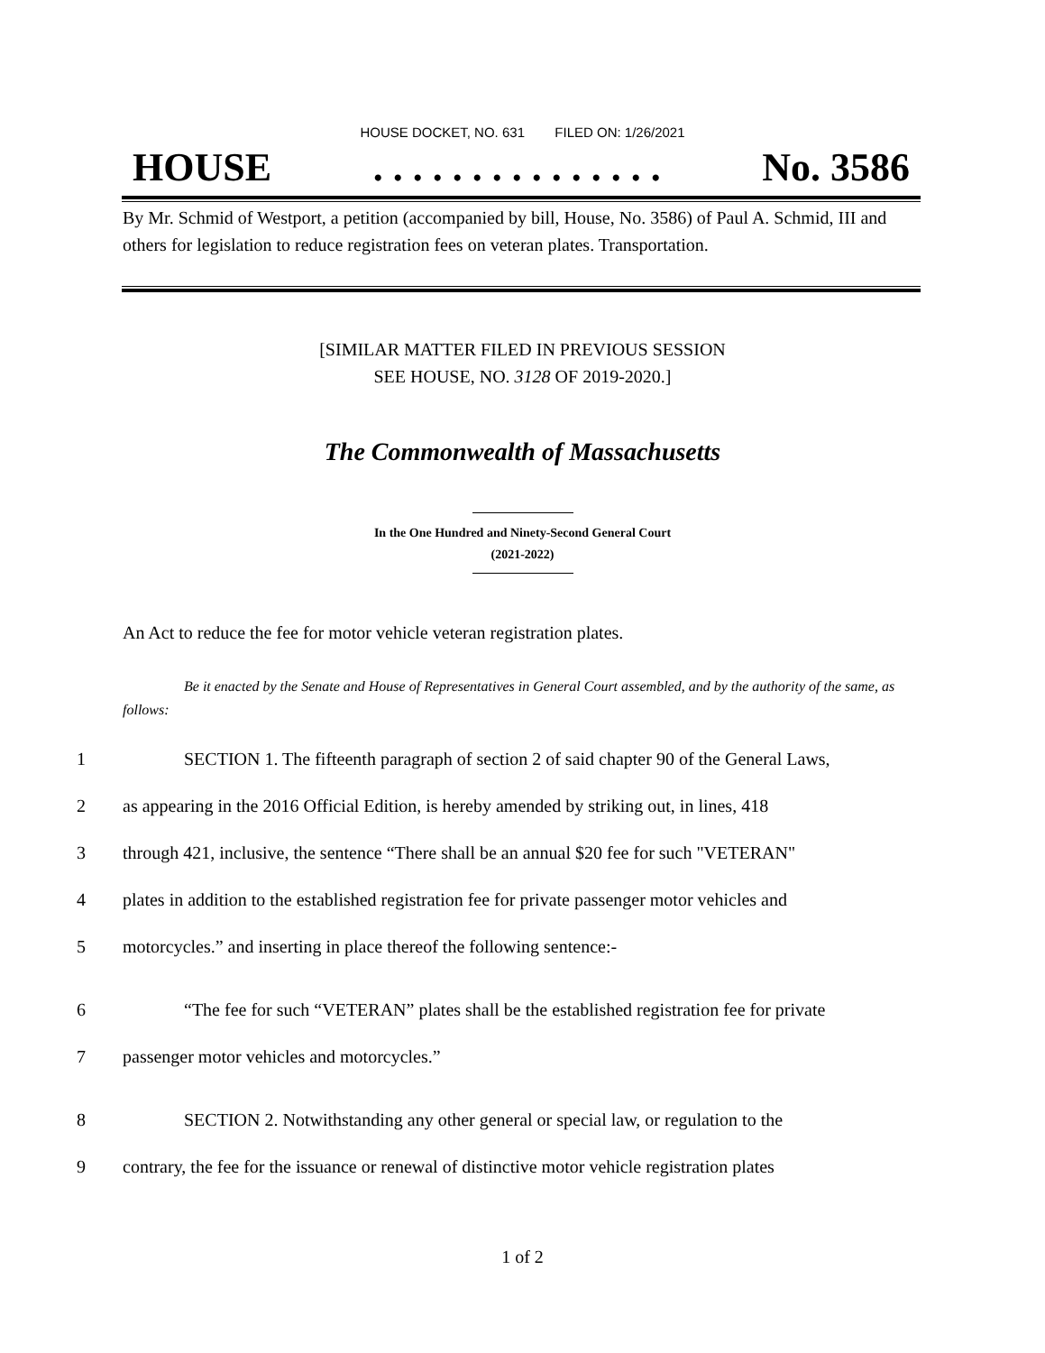HOUSE DOCKET, NO. 631 FILED ON: 1/26/2021
HOUSE. . . . . . . . . . . . . . . No. 3586
By Mr. Schmid of Westport, a petition (accompanied by bill, House, No. 3586) of Paul A. Schmid, III and others for legislation to reduce registration fees on veteran plates. Transportation.
[SIMILAR MATTER FILED IN PREVIOUS SESSION
SEE HOUSE, NO. 3128 OF 2019-2020.]
The Commonwealth of Massachusetts
In the One Hundred and Ninety-Second General Court
(2021-2022)
An Act to reduce the fee for motor vehicle veteran registration plates.
Be it enacted by the Senate and House of Representatives in General Court assembled, and by the authority of the same, as follows:
1 SECTION 1. The fifteenth paragraph of section 2 of said chapter 90 of the General Laws,
2 as appearing in the 2016 Official Edition, is hereby amended by striking out, in lines, 418
3 through 421, inclusive, the sentence “There shall be an annual $20 fee for such "VETERAN"
4 plates in addition to the established registration fee for private passenger motor vehicles and
5 motorcycles.” and inserting in place thereof the following sentence:-
6 “The fee for such “VETERAN” plates shall be the established registration fee for private
7 passenger motor vehicles and motorcycles.”
8 SECTION 2. Notwithstanding any other general or special law, or regulation to the
9 contrary, the fee for the issuance or renewal of distinctive motor vehicle registration plates
1 of 2